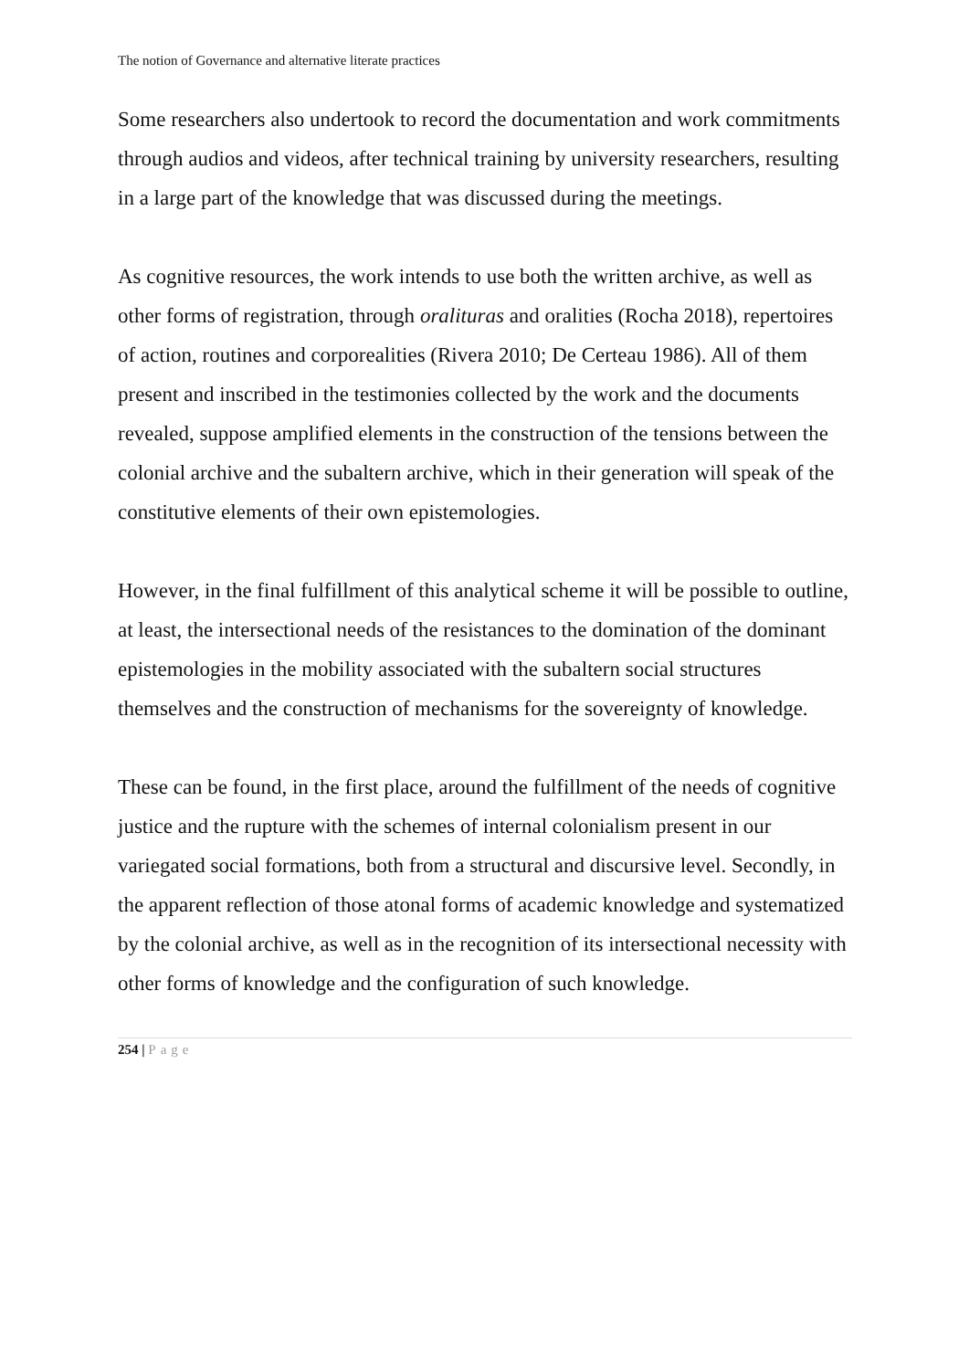The notion of Governance and alternative literate practices
Some researchers also undertook to record the documentation and work commitments through audios and videos, after technical training by university researchers, resulting in a large part of the knowledge that was discussed during the meetings.
As cognitive resources, the work intends to use both the written archive, as well as other forms of registration, through oralituras and oralities (Rocha 2018), repertoires of action, routines and corporealities (Rivera 2010; De Certeau 1986). All of them present and inscribed in the testimonies collected by the work and the documents revealed, suppose amplified elements in the construction of the tensions between the colonial archive and the subaltern archive, which in their generation will speak of the constitutive elements of their own epistemologies.
However, in the final fulfillment of this analytical scheme it will be possible to outline, at least, the intersectional needs of the resistances to the domination of the dominant epistemologies in the mobility associated with the subaltern social structures themselves and the construction of mechanisms for the sovereignty of knowledge.
These can be found, in the first place, around the fulfillment of the needs of cognitive justice and the rupture with the schemes of internal colonialism present in our variegated social formations, both from a structural and discursive level. Secondly, in the apparent reflection of those atonal forms of academic knowledge and systematized by the colonial archive, as well as in the recognition of its intersectional necessity with other forms of knowledge and the configuration of such knowledge.
254 | Page